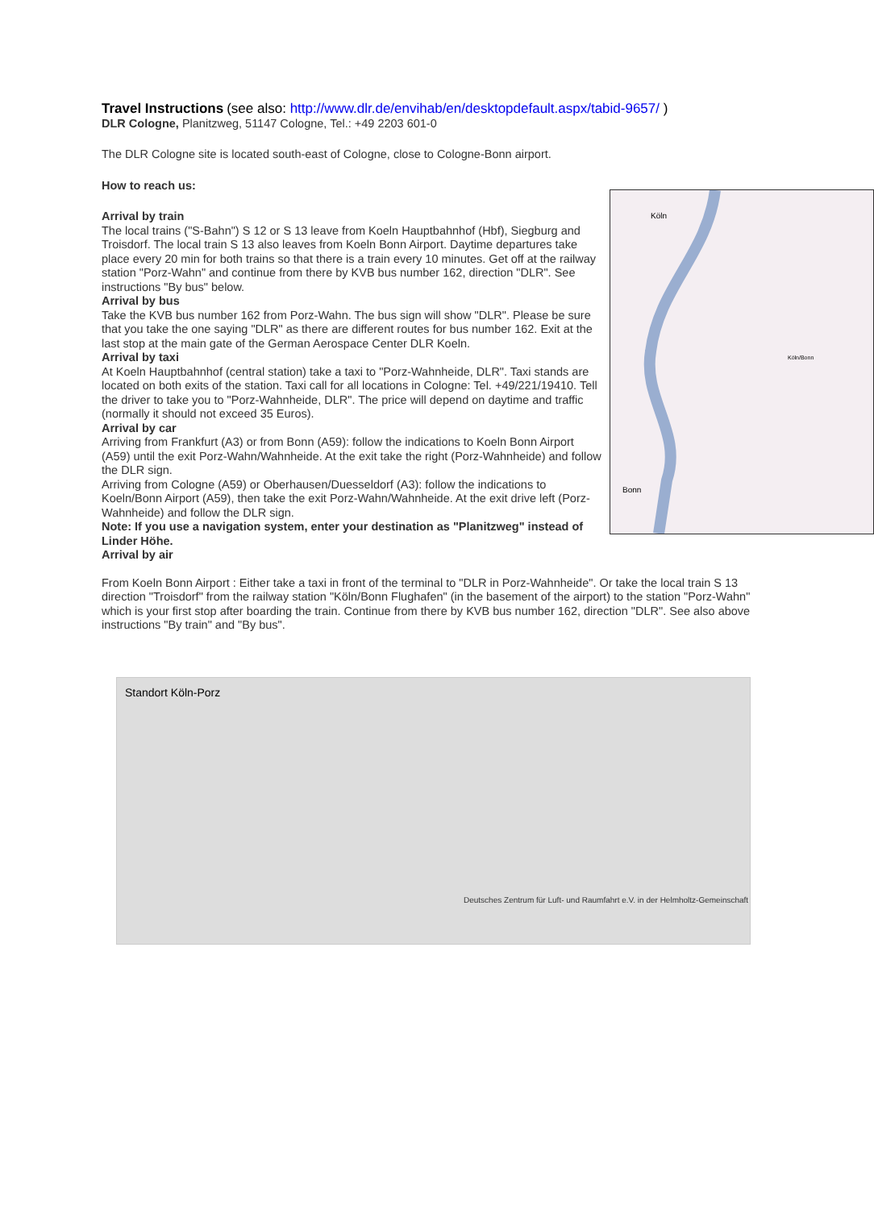Travel Instructions
(see also: http://www.dlr.de/envihab/en/desktopdefault.aspx/tabid-9657/ )
DLR Cologne, Planitzweg, 51147 Cologne, Tel.: +49 2203 601-0
The DLR Cologne site is located south-east of Cologne, close to Cologne-Bonn airport.
How to reach us:
Köln
Bonn
Köln/Bonn
Arrival by train
The local trains ("S-Bahn") S 12 or S 13 leave from Koeln Hauptbahnhof (Hbf), Siegburg and Troisdorf. The local train S 13 also leaves from Koeln Bonn Airport. Daytime departures take place every 20 min for both trains so that there is a train every 10 minutes. Get off at the railway station "Porz-Wahn" and continue from there by KVB bus number 162, direction "DLR". See instructions "By bus" below.
Arrival by bus
Take the KVB bus number 162 from Porz-Wahn. The bus sign will show "DLR". Please be sure that you take the one saying "DLR" as there are different routes for bus number 162. Exit at the last stop at the main gate of the German Aerospace Center DLR Koeln.
Arrival by taxi
At Koeln Hauptbahnhof (central station) take a taxi to "Porz-Wahnheide, DLR". Taxi stands are located on both exits of the station. Taxi call for all locations in Cologne: Tel. +49/221/19410. Tell the driver to take you to "Porz-Wahnheide, DLR". The price will depend on daytime and traffic (normally it should not exceed 35 Euros).
Arrival by car
Arriving from Frankfurt (A3) or from Bonn (A59): follow the indications to Koeln Bonn Airport (A59) until the exit Porz-Wahn/Wahnheide. At the exit take the right (Porz-Wahnheide) and follow the DLR sign.
Arriving from Cologne (A59) or Oberhausen/Duesseldorf (A3): follow the indications to Koeln/Bonn Airport (A59), then take the exit Porz-Wahn/Wahnheide. At the exit drive left (Porz-Wahnheide) and follow the DLR sign.
Note: If you use a navigation system, enter your destination as "Planitzweg" instead of Linder Höhe.
Arrival by air
From Koeln Bonn Airport : Either take a taxi in front of the terminal to "DLR in Porz-Wahnheide". Or take the local train S 13 direction "Troisdorf" from the railway station "Köln/Bonn Flughafen" (in the basement of the airport) to the station "Porz-Wahn" which is your first stop after boarding the train. Continue from there by KVB bus number 162, direction "DLR". See also above instructions "By train" and "By bus".
Standort Köln-Porz
Deutsches Zentrum für Luft- und Raumfahrt e.V. in der Helmholtz-Gemeinschaft